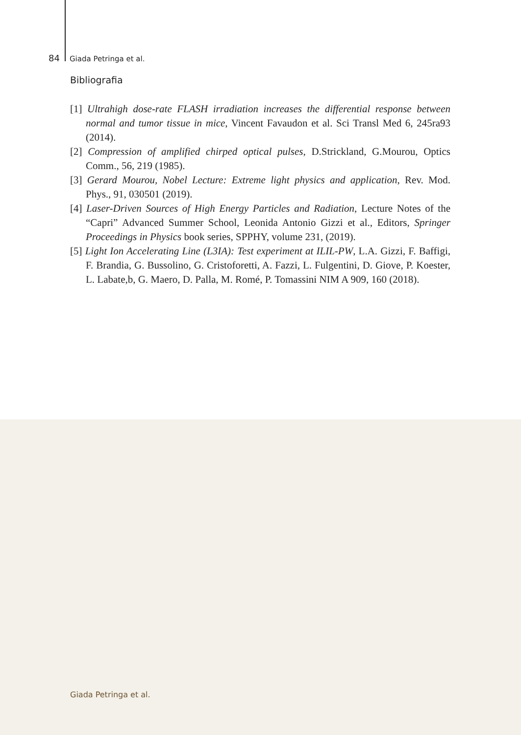84 Giada Petringa et al.
Bibliografia
[1] Ultrahigh dose-rate FLASH irradiation increases the differential response between normal and tumor tissue in mice, Vincent Favaudon et al. Sci Transl Med 6, 245ra93 (2014).
[2] Compression of amplified chirped optical pulses, D.Strickland, G.Mourou, Optics Comm., 56, 219 (1985).
[3] Gerard Mourou, Nobel Lecture: Extreme light physics and application, Rev. Mod. Phys., 91, 030501 (2019).
[4] Laser-Driven Sources of High Energy Particles and Radiation, Lecture Notes of the “Capri” Advanced Summer School, Leonida Antonio Gizzi et al., Editors, Springer Proceedings in Physics book series, SPPHY, volume 231, (2019).
[5] Light Ion Accelerating Line (L3IA): Test experiment at ILIL-PW, L.A. Gizzi, F. Baffigi, F. Brandia, G. Bussolino, G. Cristoforetti, A. Fazzi, L. Fulgentini, D. Giove, P. Koester, L. Labate,b, G. Maero, D. Palla, M. Romé, P. Tomassini NIM A 909, 160 (2018).
Giada Petringa et al.